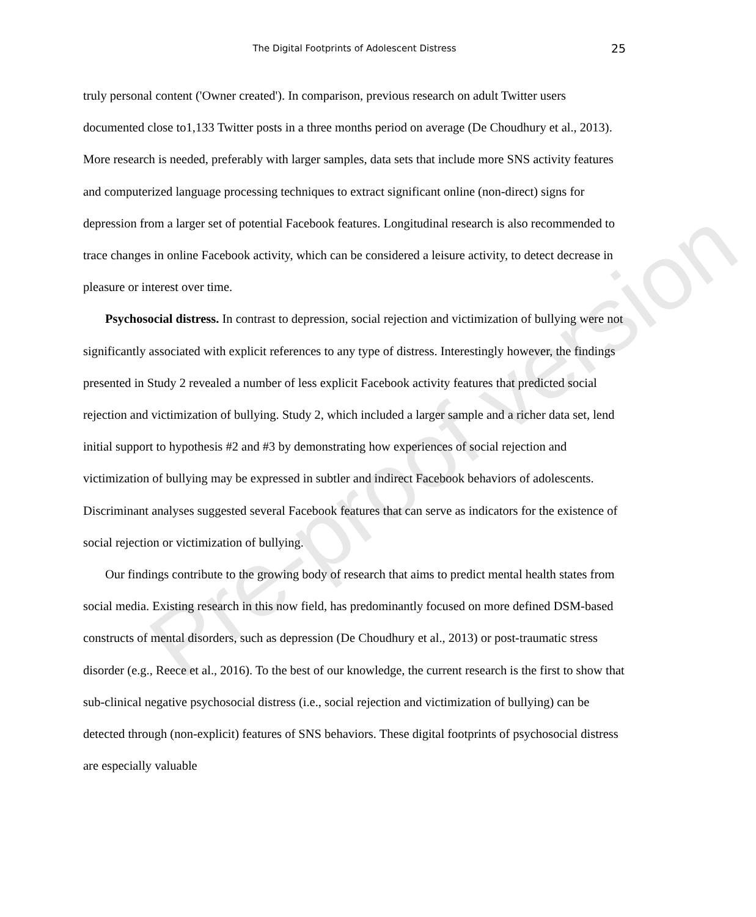The Digital Footprints of Adolescent Distress 25
truly personal content ('Owner created'). In comparison, previous research on adult Twitter users documented close to1,133 Twitter posts in a three months period on average (De Choudhury et al., 2013). More research is needed, preferably with larger samples, data sets that include more SNS activity features and computerized language processing techniques to extract significant online (non-direct) signs for depression from a larger set of potential Facebook features. Longitudinal research is also recommended to trace changes in online Facebook activity, which can be considered a leisure activity, to detect decrease in pleasure or interest over time.
Psychosocial distress. In contrast to depression, social rejection and victimization of bullying were not significantly associated with explicit references to any type of distress. Interestingly however, the findings presented in Study 2 revealed a number of less explicit Facebook activity features that predicted social rejection and victimization of bullying. Study 2, which included a larger sample and a richer data set, lend initial support to hypothesis #2 and #3 by demonstrating how experiences of social rejection and victimization of bullying may be expressed in subtler and indirect Facebook behaviors of adolescents. Discriminant analyses suggested several Facebook features that can serve as indicators for the existence of social rejection or victimization of bullying.
Our findings contribute to the growing body of research that aims to predict mental health states from social media. Existing research in this now field, has predominantly focused on more defined DSM-based constructs of mental disorders, such as depression (De Choudhury et al., 2013) or post-traumatic stress disorder (e.g., Reece et al., 2016). To the best of our knowledge, the current research is the first to show that sub-clinical negative psychosocial distress (i.e., social rejection and victimization of bullying) can be detected through (non-explicit) features of SNS behaviors. These digital footprints of psychosocial distress are especially valuable
Pre-proof version